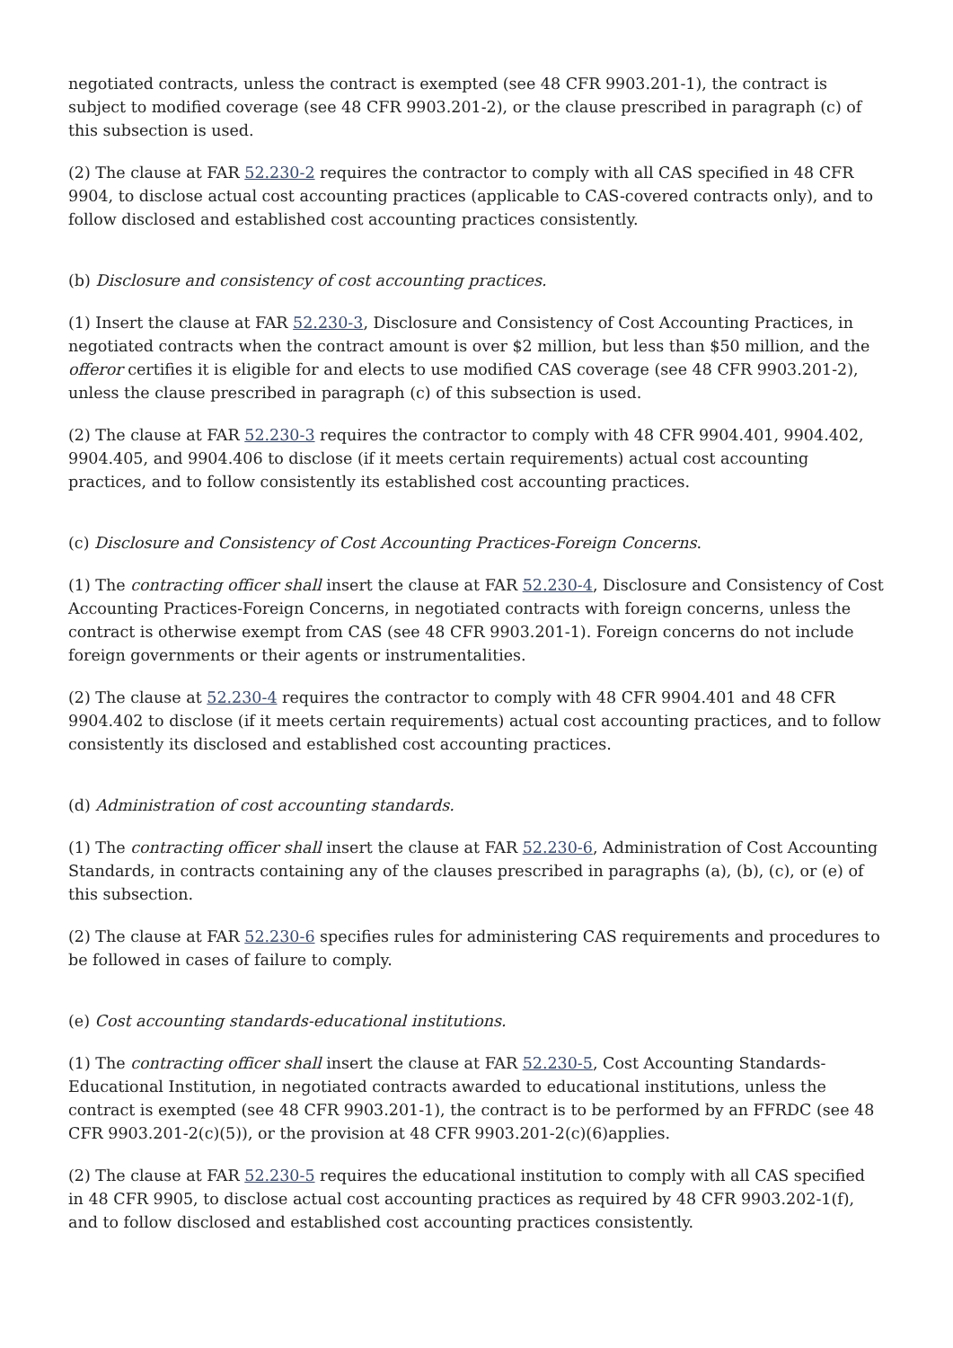negotiated contracts, unless the contract is exempted (see 48 CFR 9903.201-1), the contract is subject to modified coverage (see 48 CFR 9903.201-2), or the clause prescribed in paragraph (c) of this subsection is used.
(2) The clause at FAR 52.230-2 requires the contractor to comply with all CAS specified in 48 CFR 9904, to disclose actual cost accounting practices (applicable to CAS-covered contracts only), and to follow disclosed and established cost accounting practices consistently.
(b) Disclosure and consistency of cost accounting practices.
(1) Insert the clause at FAR 52.230-3, Disclosure and Consistency of Cost Accounting Practices, in negotiated contracts when the contract amount is over $2 million, but less than $50 million, and the offeror certifies it is eligible for and elects to use modified CAS coverage (see 48 CFR 9903.201-2), unless the clause prescribed in paragraph (c) of this subsection is used.
(2) The clause at FAR 52.230-3 requires the contractor to comply with 48 CFR 9904.401, 9904.402, 9904.405, and 9904.406 to disclose (if it meets certain requirements) actual cost accounting practices, and to follow consistently its established cost accounting practices.
(c) Disclosure and Consistency of Cost Accounting Practices-Foreign Concerns.
(1) The contracting officer shall insert the clause at FAR 52.230-4, Disclosure and Consistency of Cost Accounting Practices-Foreign Concerns, in negotiated contracts with foreign concerns, unless the contract is otherwise exempt from CAS (see 48 CFR 9903.201-1). Foreign concerns do not include foreign governments or their agents or instrumentalities.
(2) The clause at 52.230-4 requires the contractor to comply with 48 CFR 9904.401 and 48 CFR 9904.402 to disclose (if it meets certain requirements) actual cost accounting practices, and to follow consistently its disclosed and established cost accounting practices.
(d) Administration of cost accounting standards.
(1) The contracting officer shall insert the clause at FAR 52.230-6, Administration of Cost Accounting Standards, in contracts containing any of the clauses prescribed in paragraphs (a), (b), (c), or (e) of this subsection.
(2) The clause at FAR 52.230-6 specifies rules for administering CAS requirements and procedures to be followed in cases of failure to comply.
(e) Cost accounting standards-educational institutions.
(1) The contracting officer shall insert the clause at FAR 52.230-5, Cost Accounting Standards-Educational Institution, in negotiated contracts awarded to educational institutions, unless the contract is exempted (see 48 CFR 9903.201-1), the contract is to be performed by an FFRDC (see 48 CFR 9903.201-2(c)(5)), or the provision at 48 CFR 9903.201-2(c)(6)applies.
(2) The clause at FAR 52.230-5 requires the educational institution to comply with all CAS specified in 48 CFR 9905, to disclose actual cost accounting practices as required by 48 CFR 9903.202-1(f), and to follow disclosed and established cost accounting practices consistently.